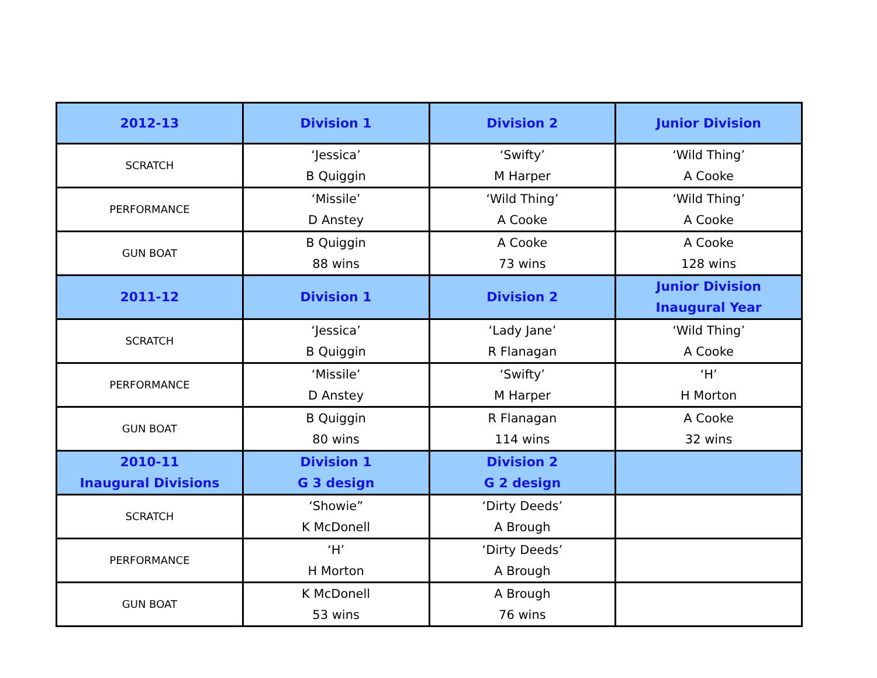| 2012-13 | Division 1 | Division 2 | Junior Division |
| --- | --- | --- | --- |
| SCRATCH | ‘Jessica’ B Quiggin | ‘Swifty’ M Harper | ‘Wild Thing’ A Cooke |
| PERFORMANCE | ‘Missile’ D Anstey | ‘Wild Thing’ A Cooke | ‘Wild Thing’ A Cooke |
| GUN BOAT | B Quiggin 88 wins | A Cooke 73 wins | A Cooke 128 wins |
| 2011-12 | Division 1 | Division 2 | Junior Division Inaugural Year |
| SCRATCH | ‘Jessica’ B Quiggin | ‘Lady Jane’ R Flanagan | ‘Wild Thing’ A Cooke |
| PERFORMANCE | ‘Missile’ D Anstey | ‘Swifty’ M Harper | ‘H’ H Morton |
| GUN BOAT | B Quiggin 80 wins | R Flanagan 114 wins | A Cooke 32 wins |
| 2010-11 Inaugural Divisions | Division 1 G 3 design | Division 2 G 2 design | |
| SCRATCH | ‘Showie” K McDonell | ‘Dirty Deeds’ A Brough | |
| PERFORMANCE | ‘H’ H Morton | ‘Dirty Deeds’ A Brough | |
| GUN BOAT | K McDonell 53 wins | A Brough 76 wins | |